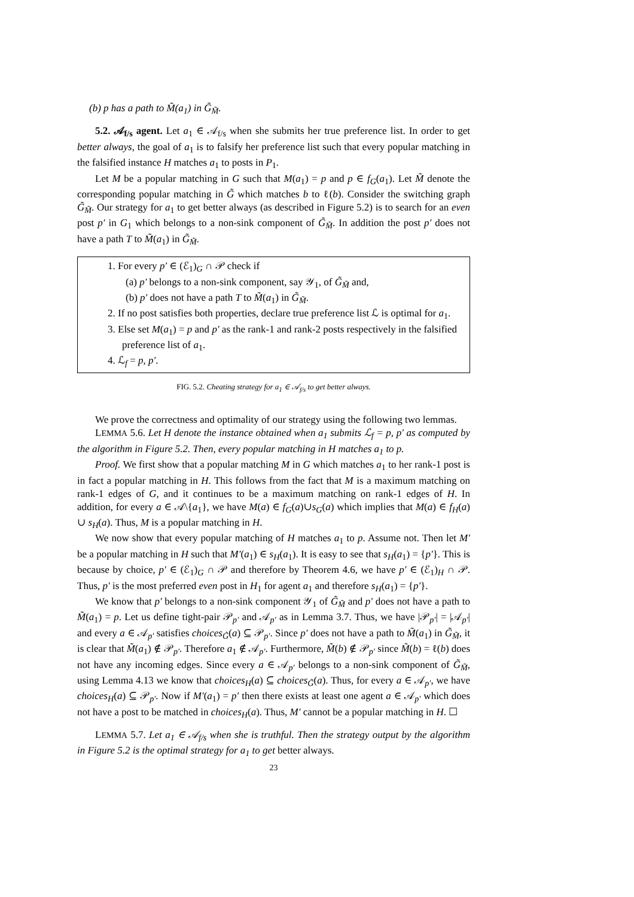(b) p has a path to M̃(a<sub>1</sub>) in G̃<sub>M̃</sub>.
5.2. 𝒜<sub>f/s</sub> agent. Let a<sub>1</sub> ∈ 𝒜<sub>f/s</sub> when she submits her true preference list. In order to get better always, the goal of a<sub>1</sub> is to falsify her preference list such that every popular matching in the falsified instance H matches a<sub>1</sub> to posts in P<sub>1</sub>.
Let M be a popular matching in G such that M(a<sub>1</sub>) = p and p ∈ f<sub>G</sub>(a<sub>1</sub>). Let M̃ denote the corresponding popular matching in G̃ which matches b to ℓ(b). Consider the switching graph G̃<sub>M̃</sub>. Our strategy for a<sub>1</sub> to get better always (as described in Figure 5.2) is to search for an even post p′ in G<sub>1</sub> which belongs to a non-sink component of G̃<sub>M̃</sub>. In addition the post p′ does not have a path T to M̃(a<sub>1</sub>) in G̃<sub>M̃</sub>.
1. For every p′ ∈ (ℰ<sub>1</sub>)<sub>G</sub> ∩ 𝒫 check if
(a) p′ belongs to a non-sink component, say 𝒴<sub>1</sub>, of G̃<sub>M̃</sub> and,
(b) p′ does not have a path T to M̃(a<sub>1</sub>) in G̃<sub>M̃</sub>.
2. If no post satisfies both properties, declare true preference list ℒ is optimal for a<sub>1</sub>.
3. Else set M(a<sub>1</sub>) = p and p′ as the rank-1 and rank-2 posts respectively in the falsified preference list of a<sub>1</sub>.
4. ℒ<sub>f</sub> = p, p′.
FIG. 5.2. Cheating strategy for a<sub>1</sub> ∈ 𝒜<sub>f/s</sub> to get better always.
We prove the correctness and optimality of our strategy using the following two lemmas.
LEMMA 5.6. Let H denote the instance obtained when a<sub>1</sub> submits ℒ<sub>f</sub> = p, p′ as computed by the algorithm in Figure 5.2. Then, every popular matching in H matches a<sub>1</sub> to p.
Proof. We first show that a popular matching M in G which matches a<sub>1</sub> to her rank-1 post is in fact a popular matching in H. This follows from the fact that M is a maximum matching on rank-1 edges of G, and it continues to be a maximum matching on rank-1 edges of H. In addition, for every a ∈ 𝒜\{a<sub>1</sub>}, we have M(a) ∈ f<sub>G</sub>(a)∪s<sub>G</sub>(a) which implies that M(a) ∈ f<sub>H</sub>(a) ∪ s<sub>H</sub>(a). Thus, M is a popular matching in H.
We now show that every popular matching of H matches a<sub>1</sub> to p. Assume not. Then let M′ be a popular matching in H such that M′(a<sub>1</sub>) ∈ s<sub>H</sub>(a<sub>1</sub>). It is easy to see that s<sub>H</sub>(a<sub>1</sub>) = {p′}. This is because by choice, p′ ∈ (ℰ<sub>1</sub>)<sub>G</sub> ∩ 𝒫 and therefore by Theorem 4.6, we have p′ ∈ (ℰ<sub>1</sub>)<sub>H</sub> ∩ 𝒫. Thus, p′ is the most preferred even post in H<sub>1</sub> for agent a<sub>1</sub> and therefore s<sub>H</sub>(a<sub>1</sub>) = {p′}.
We know that p′ belongs to a non-sink component 𝒴<sub>1</sub> of G̃<sub>M̃</sub> and p′ does not have a path to M̃(a<sub>1</sub>) = p. Let us define tight-pair 𝒫<sub>p′</sub> and 𝒜<sub>p′</sub> as in Lemma 3.7. Thus, we have |𝒫<sub>p′</sub>| = |𝒜<sub>p′</sub>| and every a ∈ 𝒜<sub>p′</sub> satisfies choices<sub>G̃</sub>(a) ⊆ 𝒫<sub>p′</sub>. Since p′ does not have a path to M̃(a<sub>1</sub>) in G̃<sub>M̃</sub>, it is clear that M̃(a<sub>1</sub>) ∉ 𝒫<sub>p′</sub>. Therefore a<sub>1</sub> ∉ 𝒜<sub>p′</sub>. Furthermore, M̃(b) ∉ 𝒫<sub>p′</sub> since M̃(b) = ℓ(b) does not have any incoming edges. Since every a ∈ 𝒜<sub>p′</sub> belongs to a non-sink component of G̃<sub>M̃</sub>, using Lemma 4.13 we know that choices<sub>H</sub>(a) ⊆ choices<sub>G̃</sub>(a). Thus, for every a ∈ 𝒜<sub>p′</sub>, we have choices<sub>H</sub>(a) ⊆ 𝒫<sub>p′</sub>. Now if M′(a<sub>1</sub>) = p′ then there exists at least one agent a ∈ 𝒜<sub>p′</sub> which does not have a post to be matched in choices<sub>H</sub>(a). Thus, M′ cannot be a popular matching in H. ☐
LEMMA 5.7. Let a<sub>1</sub> ∈ 𝒜<sub>f/s</sub> when she is truthful. Then the strategy output by the algorithm in Figure 5.2 is the optimal strategy for a<sub>1</sub> to get better always.
23